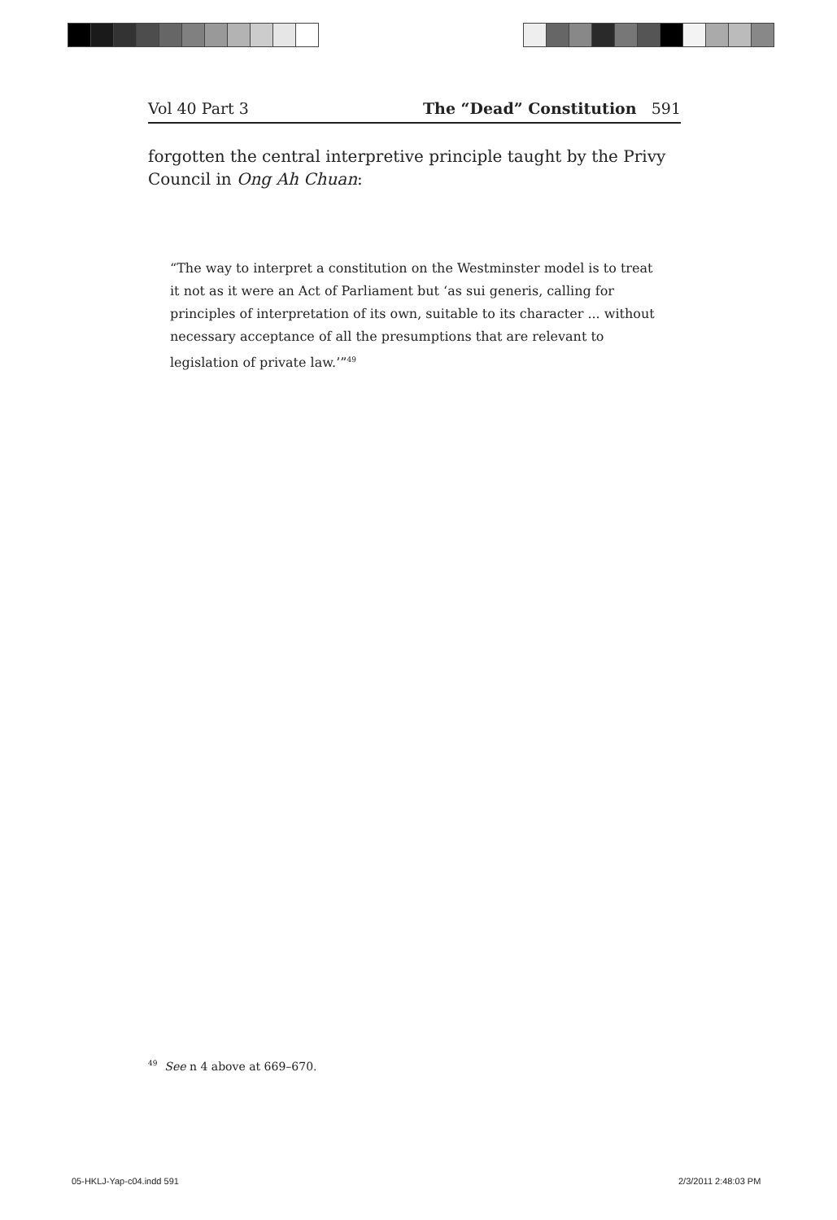Vol 40 Part 3 The “Dead” Constitution 591
forgotten the central interpretive principle taught by the Privy Council in Ong Ah Chuan:
“The way to interpret a constitution on the Westminster model is to treat it not as it were an Act of Parliament but ‘as sui generis, calling for principles of interpretation of its own, suitable to its character ... without necessary acceptance of all the presumptions that are relevant to legislation of private law.’”<sup>49</sup>
<sup>49</sup> See n 4 above at 669–670.
05-HKLJ-Yap-c04.indd 591 2/3/2011 2:48:03 PM